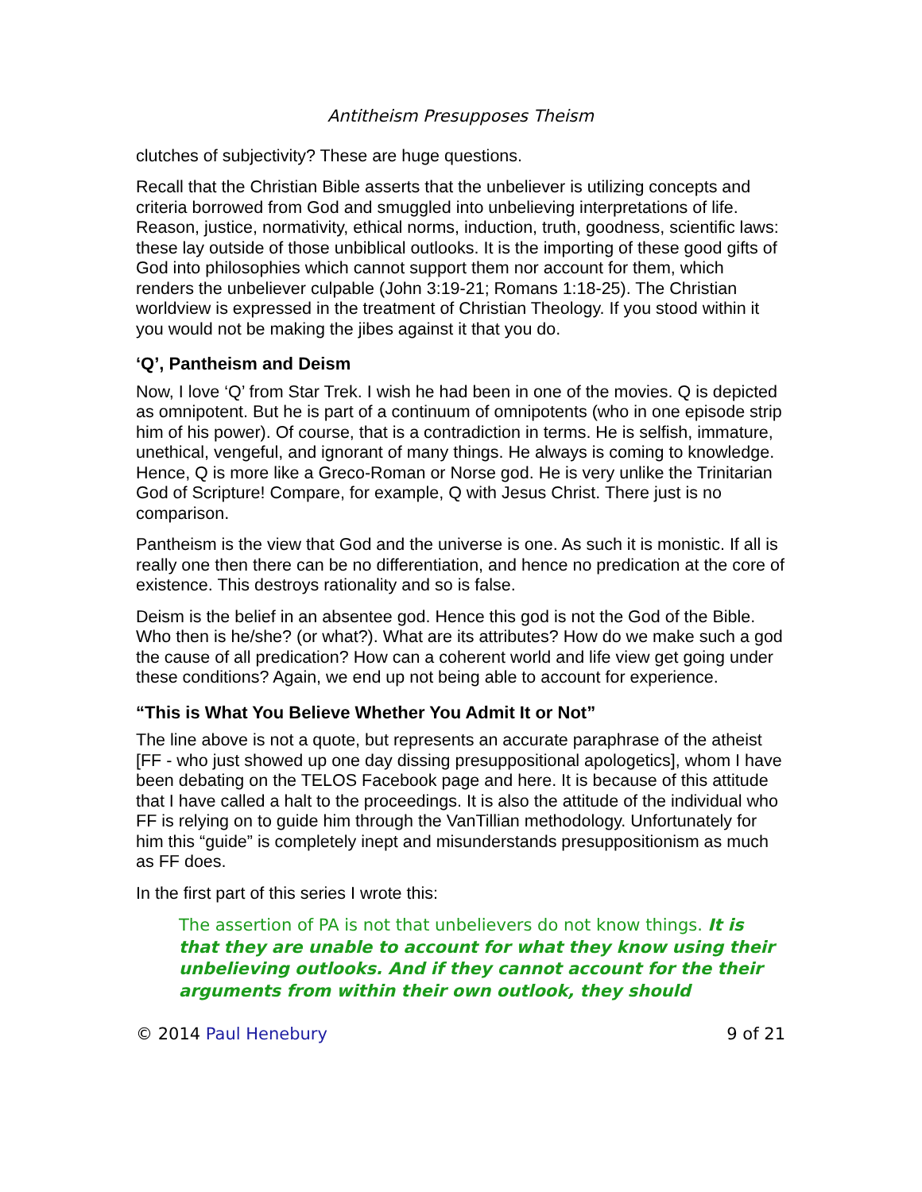Antitheism Presupposes Theism
clutches of subjectivity? These are huge questions.
Recall that the Christian Bible asserts that the unbeliever is utilizing concepts and criteria borrowed from God and smuggled into unbelieving interpretations of life. Reason, justice, normativity, ethical norms, induction, truth, goodness, scientific laws: these lay outside of those unbiblical outlooks. It is the importing of these good gifts of God into philosophies which cannot support them nor account for them, which renders the unbeliever culpable (John 3:19-21; Romans 1:18-25). The Christian worldview is expressed in the treatment of Christian Theology. If you stood within it you would not be making the jibes against it that you do.
‘Q’, Pantheism and Deism
Now, I love ‘Q’ from Star Trek. I wish he had been in one of the movies. Q is depicted as omnipotent. But he is part of a continuum of omnipotents (who in one episode strip him of his power). Of course, that is a contradiction in terms. He is selfish, immature, unethical, vengeful, and ignorant of many things. He always is coming to knowledge. Hence, Q is more like a Greco-Roman or Norse god. He is very unlike the Trinitarian God of Scripture! Compare, for example, Q with Jesus Christ. There just is no comparison.
Pantheism is the view that God and the universe is one. As such it is monistic. If all is really one then there can be no differentiation, and hence no predication at the core of existence. This destroys rationality and so is false.
Deism is the belief in an absentee god. Hence this god is not the God of the Bible. Who then is he/she? (or what?). What are its attributes? How do we make such a god the cause of all predication? How can a coherent world and life view get going under these conditions? Again, we end up not being able to account for experience.
“This is What You Believe Whether You Admit It or Not”
The line above is not a quote, but represents an accurate paraphrase of the atheist [FF - who just showed up one day dissing presuppositional apologetics], whom I have been debating on the TELOS Facebook page and here. It is because of this attitude that I have called a halt to the proceedings. It is also the attitude of the individual who FF is relying on to guide him through the VanTillian methodology. Unfortunately for him this “guide” is completely inept and misunderstands presuppositionism as much as FF does.
In the first part of this series I wrote this:
The assertion of PA is not that unbelievers do not know things. It is that they are unable to account for what they know using their unbelieving outlooks. And if they cannot account for the their arguments from within their own outlook, they should
© 2014 Paul Henebury 9 of 21